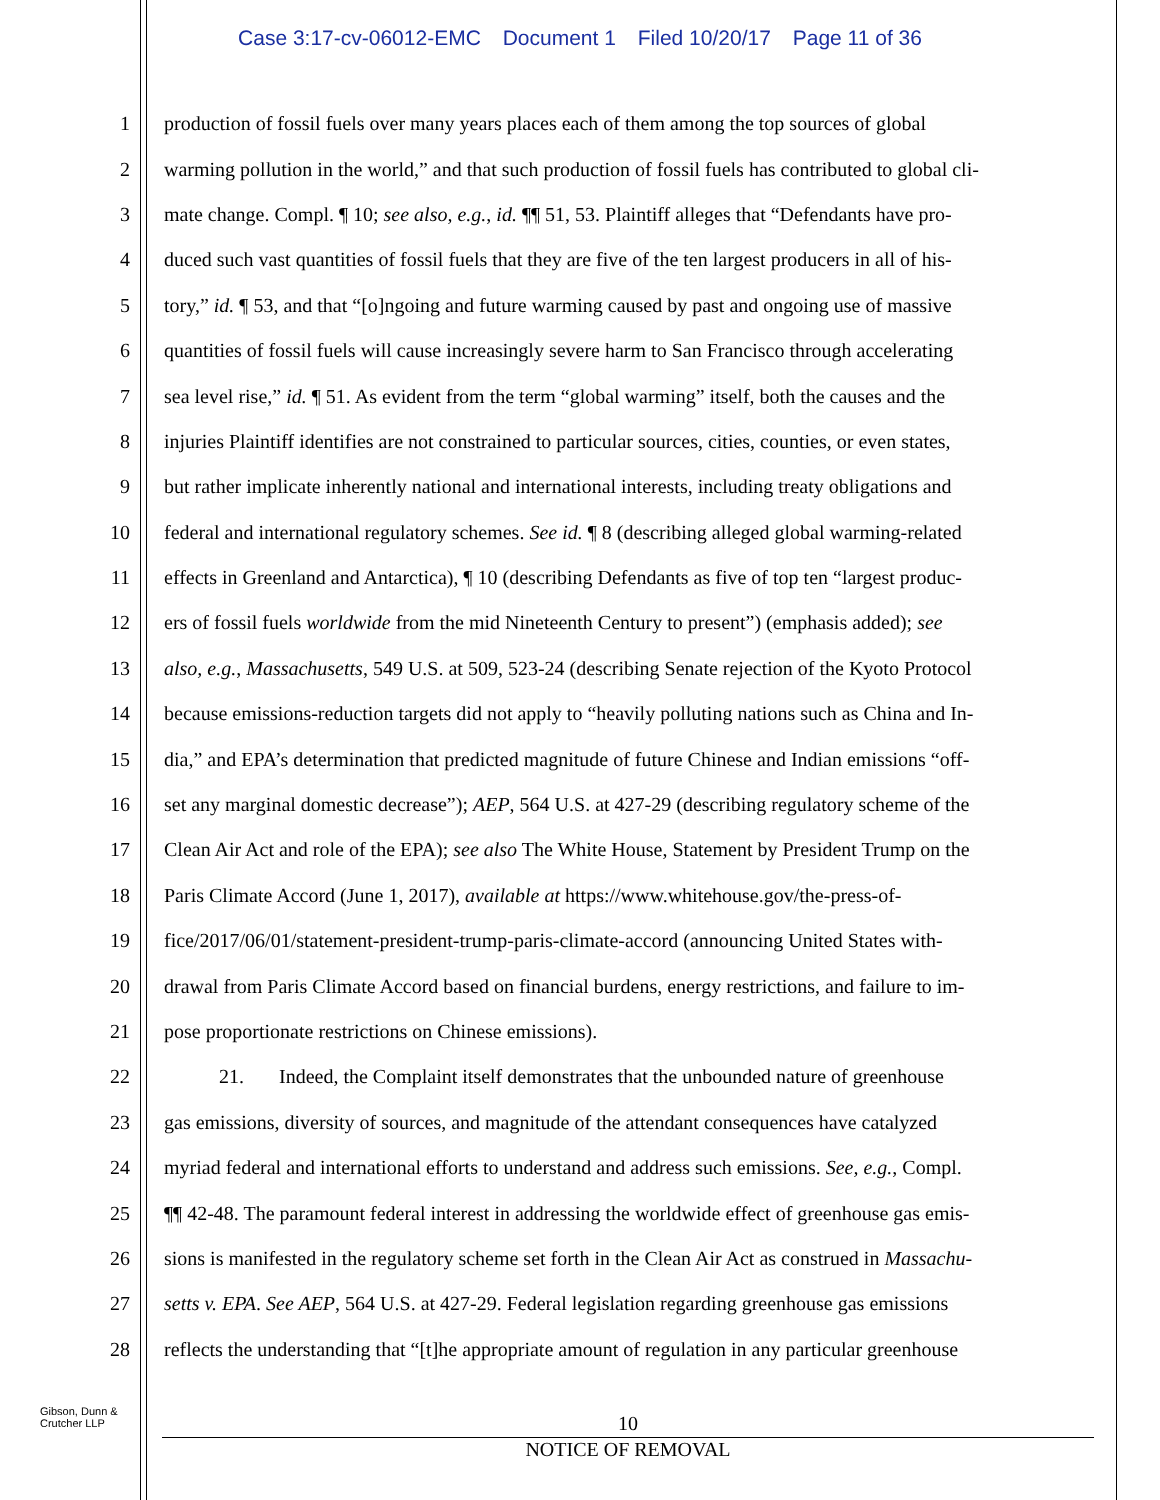Case 3:17-cv-06012-EMC Document 1 Filed 10/20/17 Page 11 of 36
1 production of fossil fuels over many years places each of them among the top sources of global
2 warming pollution in the world,” and that such production of fossil fuels has contributed to global cli-
3 mate change. Compl. ¶ 10; see also, e.g., id. ¶¶ 51, 53. Plaintiff alleges that “Defendants have pro-
4 duced such vast quantities of fossil fuels that they are five of the ten largest producers in all of his-
5 tory,” id. ¶ 53, and that “[o]ngoing and future warming caused by past and ongoing use of massive
6 quantities of fossil fuels will cause increasingly severe harm to San Francisco through accelerating
7 sea level rise,” id. ¶ 51. As evident from the term “global warming” itself, both the causes and the
8 injuries Plaintiff identifies are not constrained to particular sources, cities, counties, or even states,
9 but rather implicate inherently national and international interests, including treaty obligations and
10 federal and international regulatory schemes. See id. ¶ 8 (describing alleged global warming-related
11 effects in Greenland and Antarctica), ¶ 10 (describing Defendants as five of top ten “largest produc-
12 ers of fossil fuels worldwide from the mid Nineteenth Century to present”) (emphasis added); see
13 also, e.g., Massachusetts, 549 U.S. at 509, 523-24 (describing Senate rejection of the Kyoto Protocol
14 because emissions-reduction targets did not apply to “heavily polluting nations such as China and In-
15 dia,” and EPA’s determination that predicted magnitude of future Chinese and Indian emissions “off-
16 set any marginal domestic decrease”); AEP, 564 U.S. at 427-29 (describing regulatory scheme of the
17 Clean Air Act and role of the EPA); see also The White House, Statement by President Trump on the
18 Paris Climate Accord (June 1, 2017), available at https://www.whitehouse.gov/the-press-of-
19 fice/2017/06/01/statement-president-trump-paris-climate-accord (announcing United States with-
20 drawal from Paris Climate Accord based on financial burdens, energy restrictions, and failure to im-
21 pose proportionate restrictions on Chinese emissions).
22 21. Indeed, the Complaint itself demonstrates that the unbounded nature of greenhouse
23 gas emissions, diversity of sources, and magnitude of the attendant consequences have catalyzed
24 myriad federal and international efforts to understand and address such emissions. See, e.g., Compl.
25 ¶¶ 42-48. The paramount federal interest in addressing the worldwide effect of greenhouse gas emis-
26 sions is manifested in the regulatory scheme set forth in the Clean Air Act as construed in Massachu-
27 setts v. EPA. See AEP, 564 U.S. at 427-29. Federal legislation regarding greenhouse gas emissions
28 reflects the understanding that “[t]he appropriate amount of regulation in any particular greenhouse
Gibson, Dunn &
Crutcher LLP
10
NOTICE OF REMOVAL